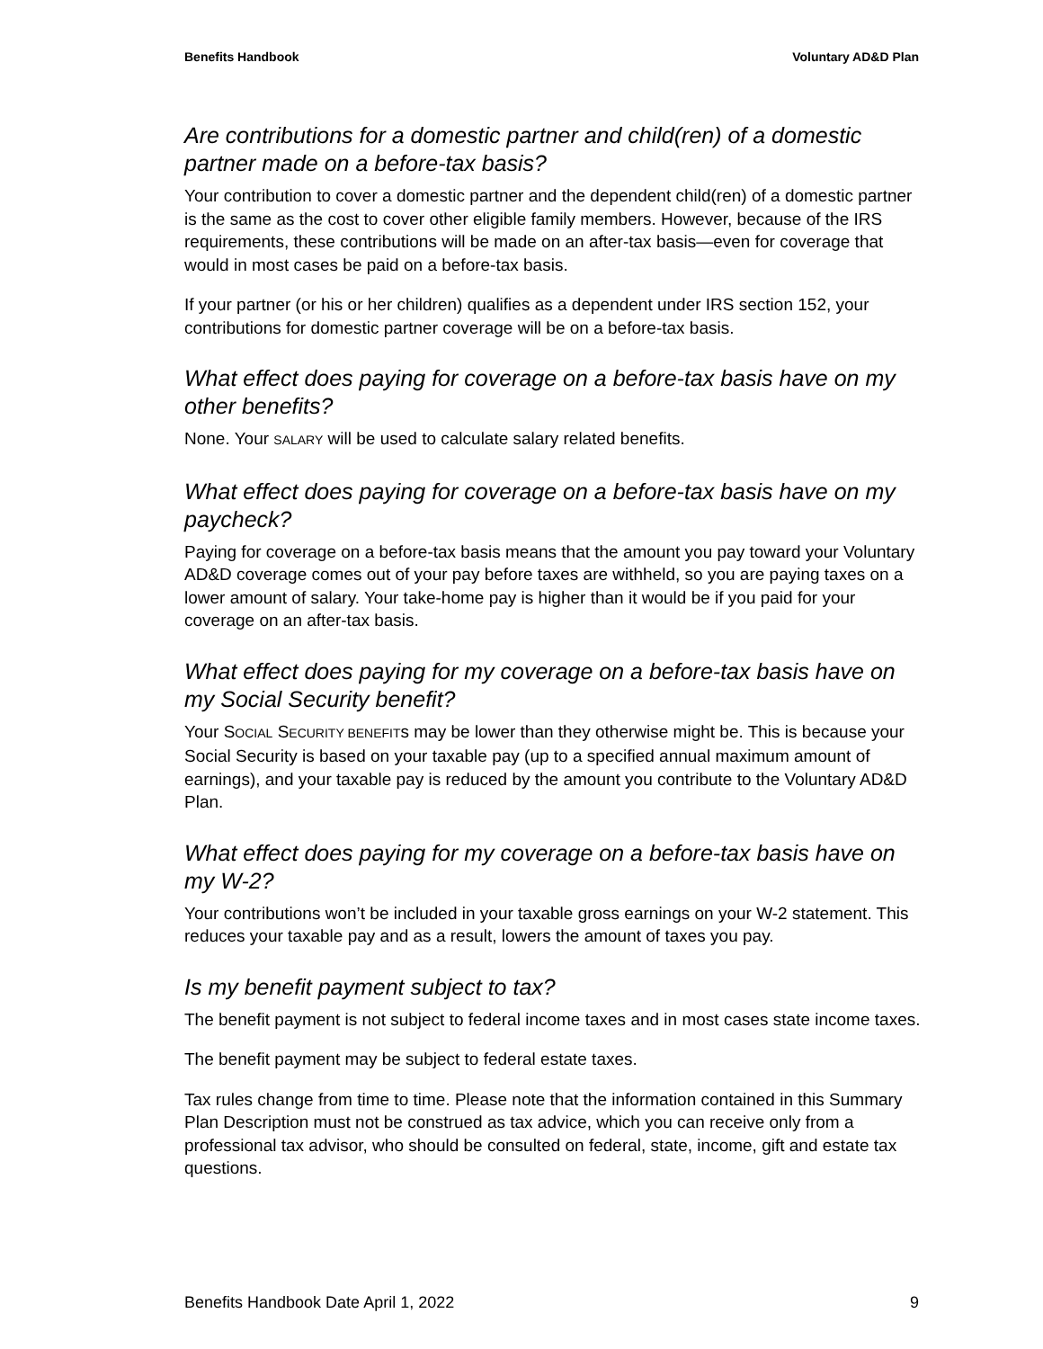Benefits Handbook Voluntary AD&D Plan
Are contributions for a domestic partner and child(ren) of a domestic partner made on a before-tax basis?
Your contribution to cover a domestic partner and the dependent child(ren) of a domestic partner is the same as the cost to cover other eligible family members. However, because of the IRS requirements, these contributions will be made on an after-tax basis—even for coverage that would in most cases be paid on a before-tax basis.
If your partner (or his or her children) qualifies as a dependent under IRS section 152, your contributions for domestic partner coverage will be on a before-tax basis.
What effect does paying for coverage on a before-tax basis have on my other benefits?
None. Your SALARY will be used to calculate salary related benefits.
What effect does paying for coverage on a before-tax basis have on my paycheck?
Paying for coverage on a before-tax basis means that the amount you pay toward your Voluntary AD&D coverage comes out of your pay before taxes are withheld, so you are paying taxes on a lower amount of salary. Your take-home pay is higher than it would be if you paid for your coverage on an after-tax basis.
What effect does paying for my coverage on a before-tax basis have on my Social Security benefit?
Your SOCIAL SECURITY BENEFITs may be lower than they otherwise might be. This is because your Social Security is based on your taxable pay (up to a specified annual maximum amount of earnings), and your taxable pay is reduced by the amount you contribute to the Voluntary AD&D Plan.
What effect does paying for my coverage on a before-tax basis have on my W-2?
Your contributions won’t be included in your taxable gross earnings on your W-2 statement. This reduces your taxable pay and as a result, lowers the amount of taxes you pay.
Is my benefit payment subject to tax?
The benefit payment is not subject to federal income taxes and in most cases state income taxes.
The benefit payment may be subject to federal estate taxes.
Tax rules change from time to time. Please note that the information contained in this Summary Plan Description must not be construed as tax advice, which you can receive only from a professional tax advisor, who should be consulted on federal, state, income, gift and estate tax questions.
Benefits Handbook Date April 1, 2022 9